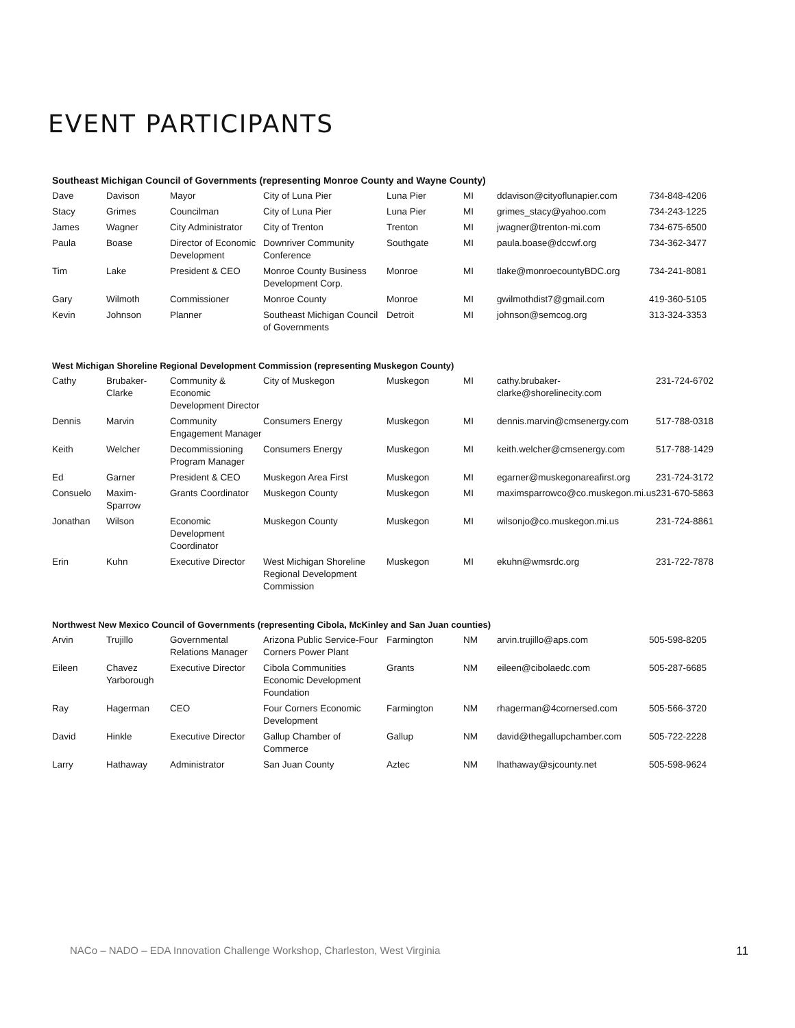EVENT PARTICIPANTS
Southeast Michigan Council of Governments (representing Monroe County and Wayne County)
| Dave | Davison | Mayor | City of Luna Pier | Luna Pier | MI | ddavison@cityoflunapier.com | 734-848-4206 |
| Stacy | Grimes | Councilman | City of Luna Pier | Luna Pier | MI | grimes_stacy@yahoo.com | 734-243-1225 |
| James | Wagner | City Administrator | City of Trenton | Trenton | MI | jwagner@trenton-mi.com | 734-675-6500 |
| Paula | Boase | Director of Economic Development | Downriver Community Conference | Southgate | MI | paula.boase@dccwf.org | 734-362-3477 |
| Tim | Lake | President & CEO | Monroe County Business Development Corp. | Monroe | MI | tlake@monroecountyBDC.org | 734-241-8081 |
| Gary | Wilmoth | Commissioner | Monroe County | Monroe | MI | gwilmothdist7@gmail.com | 419-360-5105 |
| Kevin | Johnson | Planner | Southeast Michigan Council of Governments | Detroit | MI | johnson@semcog.org | 313-324-3353 |
West Michigan Shoreline Regional Development Commission (representing Muskegon County)
| Cathy | Brubaker-Clarke | Community & Economic Development Director | City of Muskegon | Muskegon | MI | cathy.brubaker-clarke@shorelinecity.com | 231-724-6702 |
| Dennis | Marvin | Community Engagement Manager | Consumers Energy | Muskegon | MI | dennis.marvin@cmsenergy.com | 517-788-0318 |
| Keith | Welcher | Decommissioning Program Manager | Consumers Energy | Muskegon | MI | keith.welcher@cmsenergy.com | 517-788-1429 |
| Ed | Garner | President & CEO | Muskegon Area First | Muskegon | MI | egarner@muskegonareafirst.org | 231-724-3172 |
| Consuelo | Maxim-Sparrow | Grants Coordinator | Muskegon County | Muskegon | MI | maximsparrowco@co.muskegon.mi.us | 231-670-5863 |
| Jonathan | Wilson | Economic Development Coordinator | Muskegon County | Muskegon | MI | wilsonjo@co.muskegon.mi.us | 231-724-8861 |
| Erin | Kuhn | Executive Director | West Michigan Shoreline Regional Development Commission | Muskegon | MI | ekuhn@wmsrdc.org | 231-722-7878 |
Northwest New Mexico Council of Governments (representing Cibola, McKinley and San Juan counties)
| Arvin | Trujillo | Governmental Relations Manager | Arizona Public Service-Four Corners Power Plant | Farmington | NM | arvin.trujillo@aps.com | 505-598-8205 |
| Eileen | Chavez Yarborough | Executive Director | Cibola Communities Economic Development Foundation | Grants | NM | eileen@cibolaedc.com | 505-287-6685 |
| Ray | Hagerman | CEO | Four Corners Economic Development | Farmington | NM | rhagerman@4cornersed.com | 505-566-3720 |
| David | Hinkle | Executive Director | Gallup Chamber of Commerce | Gallup | NM | david@thegallupchamber.com | 505-722-2228 |
| Larry | Hathaway | Administrator | San Juan County | Aztec | NM | lhathaway@sjcounty.net | 505-598-9624 |
NACo – NADO – EDA Innovation Challenge Workshop, Charleston, West Virginia 11